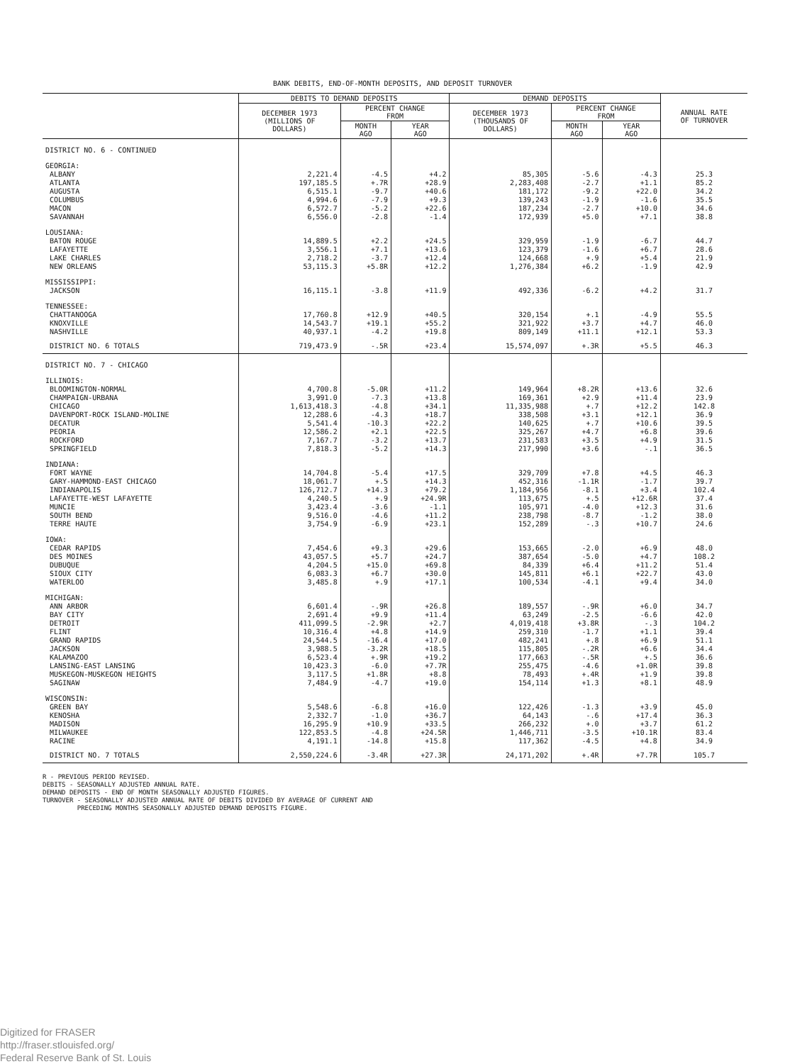BANK DEBITS, END-OF-MONTH DEPOSITS, AND DEPOSIT TURNOVER
| | DEBITS TO DEMAND DEPOSITS | | | DEMAND DEPOSITS | | | ANNUAL RATE OF TURNOVER |
| --- | --- | --- | --- | --- | --- | --- | --- |
| | DECEMBER 1973 (MILLIONS OF DOLLARS) | PERCENT CHANGE FROM | | DECEMBER 1973 (THOUSANDS OF DOLLARS) | PERCENT CHANGE FROM | | |
| | | MONTH AGO | YEAR AGO | | MONTH AGO | YEAR AGO | |
| DISTRICT NO. 6 - CONTINUED | | | | | | | |
| GEORGIA: | | | | | | | |
| ALBANY | 2,221.4 | -4.5 | +4.2 | 85,305 | -5.6 | -4.3 | 25.3 |
| ATLANTA | 197,185.5 | +.7R | +28.9 | 2,283,408 | -2.7 | +1.1 | 85.2 |
| AUGUSTA | 6,515.1 | -9.7 | +40.6 | 181,172 | -9.2 | +22.0 | 34.2 |
| COLUMBUS | 4,994.6 | -7.9 | +9.3 | 139,243 | -1.9 | -1.6 | 35.5 |
| MACON | 6,572.7 | -5.2 | +22.6 | 187,234 | -2.7 | +10.0 | 34.6 |
| SAVANNAH | 6,556.0 | -2.8 | -1.4 | 172,939 | +5.0 | +7.1 | 38.8 |
| LOUSIANA: | | | | | | | |
| BATON ROUGE | 14,889.5 | +2.2 | +24.5 | 329,959 | -1.9 | -6.7 | 44.7 |
| LAFAYETTE | 3,556.1 | +7.1 | +13.6 | 123,379 | -1.6 | +6.7 | 28.6 |
| LAKE CHARLES | 2,718.2 | -3.7 | +12.4 | 124,668 | +.9 | +5.4 | 21.9 |
| NEW ORLEANS | 53,115.3 | +5.8R | +12.2 | 1,276,384 | +6.2 | -1.9 | 42.9 |
| MISSISSIPPI: | | | | | | | |
| JACKSON | 16,115.1 | -3.8 | +11.9 | 492,336 | -6.2 | +4.2 | 31.7 |
| TENNESSEE: | | | | | | | |
| CHATTANOOGA | 17,760.8 | +12.9 | +40.5 | 320,154 | +.1 | -4.9 | 55.5 |
| KNOXVILLE | 14,543.7 | +19.1 | +55.2 | 321,922 | +3.7 | +4.7 | 46.0 |
| NASHVILLE | 40,937.1 | -4.2 | +19.8 | 809,149 | +11.1 | +12.1 | 53.3 |
| DISTRICT NO. 6 TOTALS | 719,473.9 | -.5R | +23.4 | 15,574,097 | +.3R | +5.5 | 46.3 |
| DISTRICT NO. 7 - CHICAGO | | | | | | | |
| ILLINOIS: | | | | | | | |
| BLOOMINGTON-NORMAL | 4,700.8 | -5.0R | +11.2 | 149,964 | +8.2R | +13.6 | 32.6 |
| CHAMPAIGN-URBANA | 3,991.0 | -7.3 | +13.8 | 169,361 | +2.9 | +11.4 | 23.9 |
| CHICAGO | 1,613,418.3 | -4.8 | +34.1 | 11,335,988 | +.7 | +12.2 | 142.8 |
| DAVENPORT-ROCK ISLAND-MOLINE | 12,288.6 | -4.3 | +18.7 | 338,508 | +3.1 | +12.1 | 36.9 |
| DECATUR | 5,541.4 | -10.3 | +22.2 | 140,625 | +.7 | +10.6 | 39.5 |
| PEORIA | 12,586.2 | +2.1 | +22.5 | 325,267 | +4.7 | +6.8 | 39.6 |
| ROCKFORD | 7,167.7 | -3.2 | +13.7 | 231,583 | +3.5 | +4.9 | 31.5 |
| SPRINGFIELD | 7,818.3 | -5.2 | +14.3 | 217,990 | +3.6 | -.1 | 36.5 |
| INDIANA: | | | | | | | |
| FORT WAYNE | 14,704.8 | -5.4 | +17.5 | 329,709 | +7.8 | +4.5 | 46.3 |
| GARY-HAMMOND-EAST CHICAGO | 18,061.7 | +.5 | +14.3 | 452,316 | -1.1R | -1.7 | 39.7 |
| INDIANAPOLIS | 126,712.7 | +14.3 | +79.2 | 1,184,956 | -8.1 | +3.4 | 102.4 |
| LAFAYETTE-WEST LAFAYETTE | 4,240.5 | +.9 | +24.9R | 113,675 | +.5 | +12.6R | 37.4 |
| MUNCIE | 3,423.4 | -3.6 | -1.1 | 105,971 | -4.0 | +12.3 | 31.6 |
| SOUTH BEND | 9,516.0 | -4.6 | +11.2 | 238,798 | -8.7 | -1.2 | 38.0 |
| TERRE HAUTE | 3,754.9 | -6.9 | +23.1 | 152,289 | -.3 | +10.7 | 24.6 |
| IOWA: | | | | | | | |
| CEDAR RAPIDS | 7,454.6 | +9.3 | +29.6 | 153,665 | -2.0 | +6.9 | 48.0 |
| DES MOINES | 43,057.5 | +5.7 | +24.7 | 387,654 | -5.0 | +4.7 | 108.2 |
| DUBUQUE | 4,204.5 | +15.0 | +69.8 | 84,339 | +6.4 | +11.2 | 51.4 |
| SIOUX CITY | 6,083.3 | +6.7 | +30.0 | 145,811 | +6.1 | +22.7 | 43.0 |
| WATERLOO | 3,485.8 | +.9 | +17.1 | 100,534 | -4.1 | +9.4 | 34.0 |
| MICHIGAN: | | | | | | | |
| ANN ARBOR | 6,601.4 | -.9R | +26.8 | 189,557 | -.9R | +6.0 | 34.7 |
| BAY CITY | 2,691.4 | +9.9 | +11.4 | 63,249 | -2.5 | -6.6 | 42.0 |
| DETROIT | 411,099.5 | -2.9R | +2.7 | 4,019,418 | +3.8R | -.3 | 104.2 |
| FLINT | 10,316.4 | +4.8 | +14.9 | 259,310 | -1.7 | +1.1 | 39.4 |
| GRAND RAPIDS | 24,544.5 | -16.4 | +17.0 | 482,241 | +.8 | +6.9 | 51.1 |
| JACKSON | 3,988.5 | -3.2R | +18.5 | 115,805 | -.2R | +6.6 | 34.4 |
| KALAMAZOO | 6,523.4 | +.9R | +19.2 | 177,663 | -.5R | +.5 | 36.6 |
| LANSING-EAST LANSING | 10,423.3 | -6.0 | +7.7R | 255,475 | -4.6 | +1.0R | 39.8 |
| MUSKEGON-MUSKEGON HEIGHTS | 3,117.5 | +1.8R | +8.8 | 78,493 | +.4R | +1.9 | 39.8 |
| SAGINAW | 7,484.9 | -4.7 | +19.0 | 154,114 | +1.3 | +8.1 | 48.9 |
| WISCONSIN: | | | | | | | |
| GREEN BAY | 5,548.6 | -6.8 | +16.0 | 122,426 | -1.3 | +3.9 | 45.0 |
| KENOSHA | 2,332.7 | -1.0 | +36.7 | 64,143 | -.6 | +17.4 | 36.3 |
| MADISON | 16,295.9 | +10.9 | +33.5 | 266,232 | +.0 | +3.7 | 61.2 |
| MILWAUKEE | 122,853.5 | -4.8 | +24.5R | 1,446,711 | -3.5 | +10.1R | 83.4 |
| RACINE | 4,191.1 | -14.8 | +15.8 | 117,362 | -4.5 | +4.8 | 34.9 |
| DISTRICT NO. 7 TOTALS | 2,550,224.6 | -3.4R | +27.3R | 24,171,202 | +.4R | +7.7R | 105.7 |
R - PREVIOUS PERIOD REVISED. DEBITS - SEASONALLY ADJUSTED ANNUAL RATE. DEMAND DEPOSITS - END OF MONTH SEASONALLY ADJUSTED FIGURES. TURNOVER - SEASONALLY ADJUSTED ANNUAL RATE OF DEBITS DIVIDED BY AVERAGE OF CURRENT AND PRECEDING MONTHS SEASONALLY ADJUSTED DEMAND DEPOSITS FIGURE.
Digitized for FRASER
http://fraser.stlouisfed.org/
Federal Reserve Bank of St. Louis